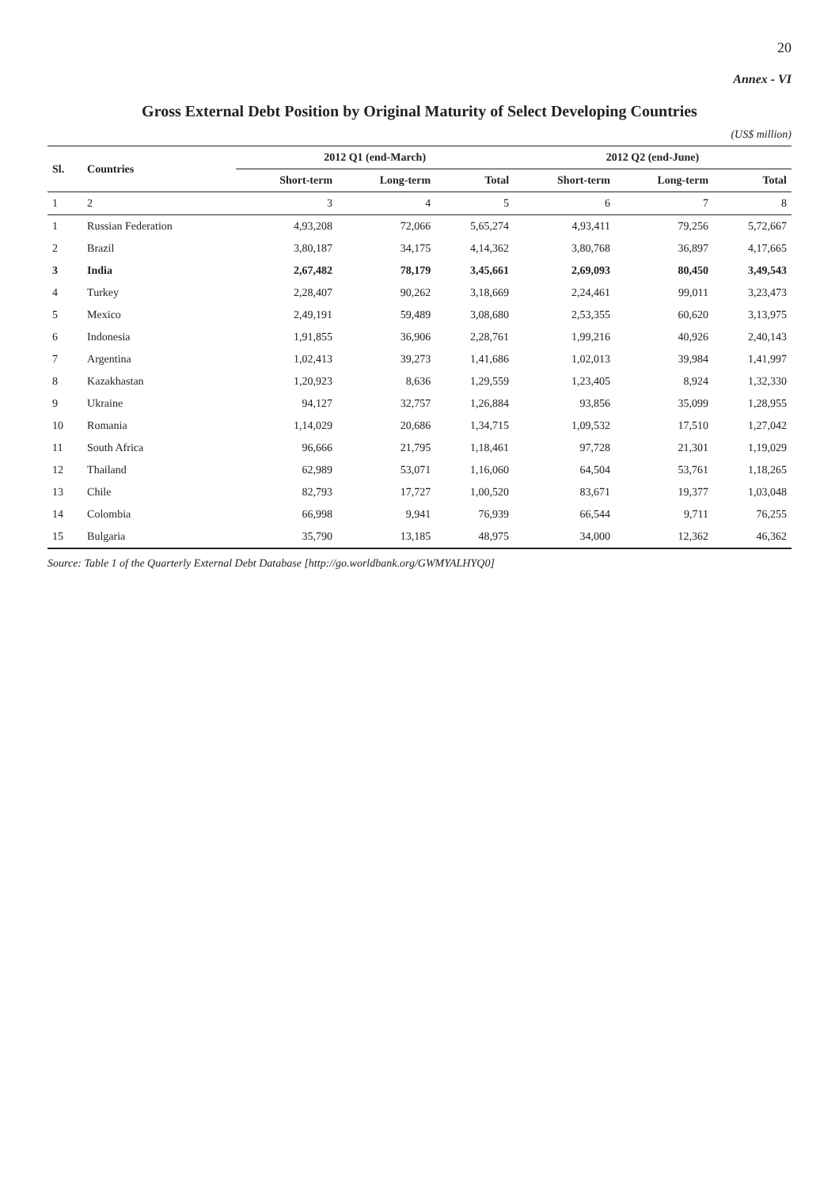20
Annex - VI
Gross External Debt Position by Original Maturity of Select Developing Countries
(US$ million)
| Sl. | Countries | 2012 Q1 (end-March) | | | 2012 Q2 (end-June) | | |
| --- | --- | --- | --- | --- | --- | --- | --- |
| | | Short-term | Long-term | Total | Short-term | Long-term | Total |
| 1 | 2 | 3 | 4 | 5 | 6 | 7 | 8 |
| 1 | Russian Federation | 4,93,208 | 72,066 | 5,65,274 | 4,93,411 | 79,256 | 5,72,667 |
| 2 | Brazil | 3,80,187 | 34,175 | 4,14,362 | 3,80,768 | 36,897 | 4,17,665 |
| 3 | India | 2,67,482 | 78,179 | 3,45,661 | 2,69,093 | 80,450 | 3,49,543 |
| 4 | Turkey | 2,28,407 | 90,262 | 3,18,669 | 2,24,461 | 99,011 | 3,23,473 |
| 5 | Mexico | 2,49,191 | 59,489 | 3,08,680 | 2,53,355 | 60,620 | 3,13,975 |
| 6 | Indonesia | 1,91,855 | 36,906 | 2,28,761 | 1,99,216 | 40,926 | 2,40,143 |
| 7 | Argentina | 1,02,413 | 39,273 | 1,41,686 | 1,02,013 | 39,984 | 1,41,997 |
| 8 | Kazakhastan | 1,20,923 | 8,636 | 1,29,559 | 1,23,405 | 8,924 | 1,32,330 |
| 9 | Ukraine | 94,127 | 32,757 | 1,26,884 | 93,856 | 35,099 | 1,28,955 |
| 10 | Romania | 1,14,029 | 20,686 | 1,34,715 | 1,09,532 | 17,510 | 1,27,042 |
| 11 | South Africa | 96,666 | 21,795 | 1,18,461 | 97,728 | 21,301 | 1,19,029 |
| 12 | Thailand | 62,989 | 53,071 | 1,16,060 | 64,504 | 53,761 | 1,18,265 |
| 13 | Chile | 82,793 | 17,727 | 1,00,520 | 83,671 | 19,377 | 1,03,048 |
| 14 | Colombia | 66,998 | 9,941 | 76,939 | 66,544 | 9,711 | 76,255 |
| 15 | Bulgaria | 35,790 | 13,185 | 48,975 | 34,000 | 12,362 | 46,362 |
Source: Table 1 of the Quarterly External Debt Database [http://go.worldbank.org/GWMYALHYQ0]